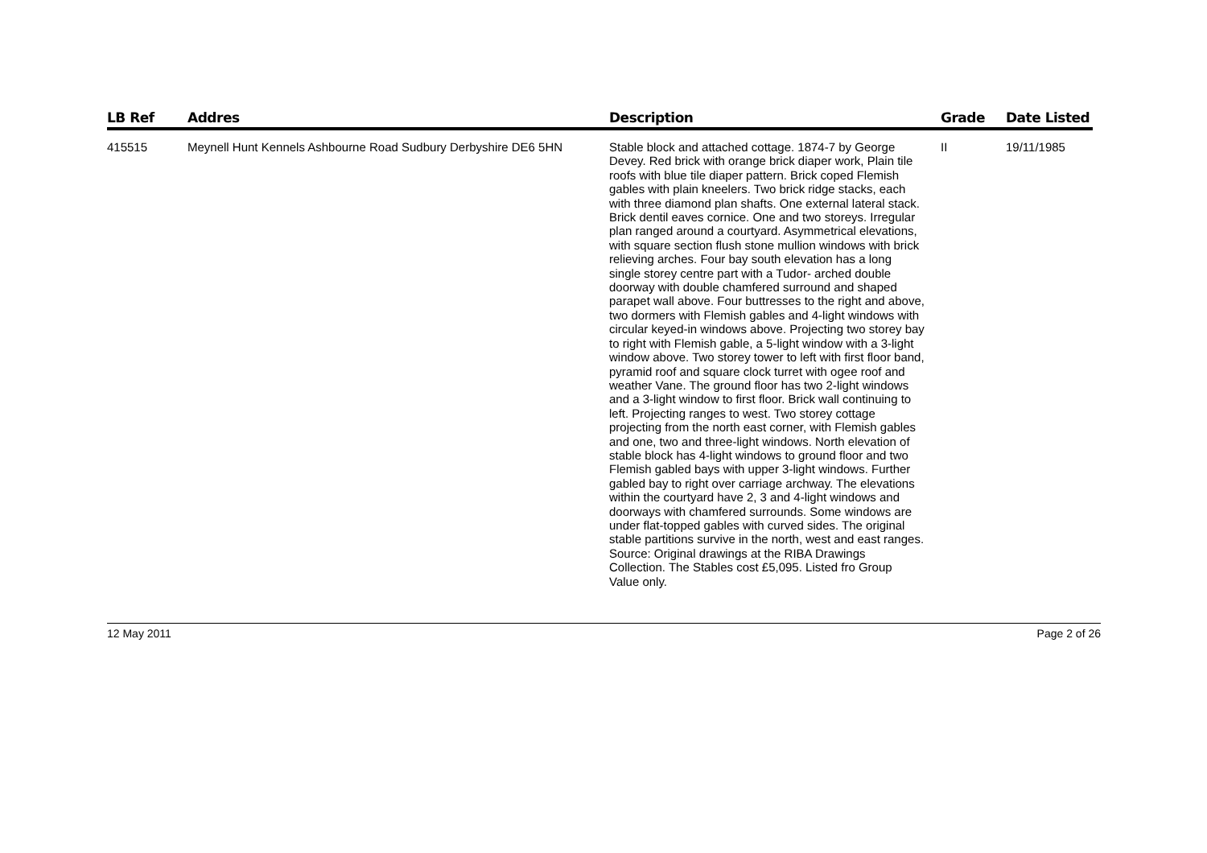| LB Ref | Addres | Description | Grade | Date Listed |
| --- | --- | --- | --- | --- |
| 415515 | Meynell Hunt Kennels Ashbourne Road Sudbury Derbyshire DE6 5HN | Stable block and attached cottage. 1874-7 by George Devey. Red brick with orange brick diaper work, Plain tile roofs with blue tile diaper pattern. Brick coped Flemish gables with plain kneelers. Two brick ridge stacks, each with three diamond plan shafts. One external lateral stack. Brick dentil eaves cornice. One and two storeys. Irregular plan ranged around a courtyard. Asymmetrical elevations, with square section flush stone mullion windows with brick relieving arches. Four bay south elevation has a long single storey centre part with a Tudor- arched double doorway with double chamfered surround and shaped parapet wall above. Four buttresses to the right and above, two dormers with Flemish gables and 4-light windows with circular keyed-in windows above. Projecting two storey bay to right with Flemish gable, a 5-light window with a 3-light window above. Two storey tower to left with first floor band, pyramid roof and square clock turret with ogee roof and weather Vane. The ground floor has two 2-light windows and a 3-light window to first floor. Brick wall continuing to left. Projecting ranges to west. Two storey cottage projecting from the north east corner, with Flemish gables and one, two and three-light windows. North elevation of stable block has 4-light windows to ground floor and two Flemish gabled bays with upper 3-light windows. Further gabled bay to right over carriage archway. The elevations within the courtyard have 2, 3 and 4-light windows and doorways with chamfered surrounds. Some windows are under flat-topped gables with curved sides. The original stable partitions survive in the north, west and east ranges. Source: Original drawings at the RIBA Drawings Collection. The Stables cost £5,095. Listed fro Group Value only. | II | 19/11/1985 |
12 May 2011 Page 2 of 26